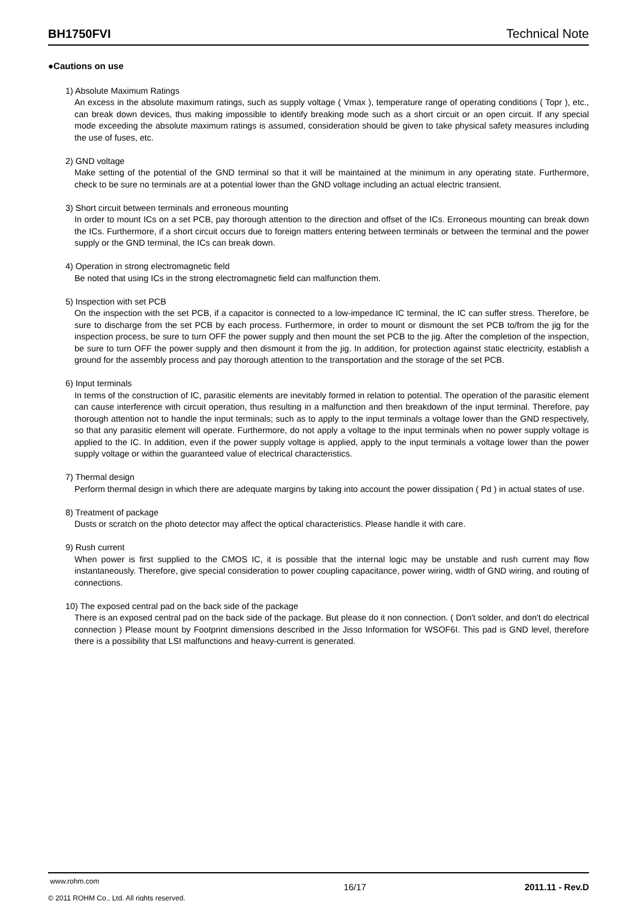BH1750FVI Technical Note
●Cautions on use
1) Absolute Maximum Ratings
An excess in the absolute maximum ratings, such as supply voltage ( Vmax ), temperature range of operating conditions ( Topr ), etc., can break down devices, thus making impossible to identify breaking mode such as a short circuit or an open circuit. If any special mode exceeding the absolute maximum ratings is assumed, consideration should be given to take physical safety measures including the use of fuses, etc.
2) GND voltage
Make setting of the potential of the GND terminal so that it will be maintained at the minimum in any operating state. Furthermore, check to be sure no terminals are at a potential lower than the GND voltage including an actual electric transient.
3) Short circuit between terminals and erroneous mounting
In order to mount ICs on a set PCB, pay thorough attention to the direction and offset of the ICs. Erroneous mounting can break down the ICs. Furthermore, if a short circuit occurs due to foreign matters entering between terminals or between the terminal and the power supply or the GND terminal, the ICs can break down.
4) Operation in strong electromagnetic field
Be noted that using ICs in the strong electromagnetic field can malfunction them.
5) Inspection with set PCB
On the inspection with the set PCB, if a capacitor is connected to a low-impedance IC terminal, the IC can suffer stress. Therefore, be sure to discharge from the set PCB by each process. Furthermore, in order to mount or dismount the set PCB to/from the jig for the inspection process, be sure to turn OFF the power supply and then mount the set PCB to the jig. After the completion of the inspection, be sure to turn OFF the power supply and then dismount it from the jig. In addition, for protection against static electricity, establish a ground for the assembly process and pay thorough attention to the transportation and the storage of the set PCB.
6) Input terminals
In terms of the construction of IC, parasitic elements are inevitably formed in relation to potential. The operation of the parasitic element can cause interference with circuit operation, thus resulting in a malfunction and then breakdown of the input terminal. Therefore, pay thorough attention not to handle the input terminals; such as to apply to the input terminals a voltage lower than the GND respectively, so that any parasitic element will operate. Furthermore, do not apply a voltage to the input terminals when no power supply voltage is applied to the IC. In addition, even if the power supply voltage is applied, apply to the input terminals a voltage lower than the power supply voltage or within the guaranteed value of electrical characteristics.
7) Thermal design
Perform thermal design in which there are adequate margins by taking into account the power dissipation ( Pd ) in actual states of use.
8) Treatment of package
Dusts or scratch on the photo detector may affect the optical characteristics. Please handle it with care.
9) Rush current
When power is first supplied to the CMOS IC, it is possible that the internal logic may be unstable and rush current may flow instantaneously. Therefore, give special consideration to power coupling capacitance, power wiring, width of GND wiring, and routing of connections.
10) The exposed central pad on the back side of the package
There is an exposed central pad on the back side of the package. But please do it non connection. ( Don't solder, and don't do electrical connection ) Please mount by Footprint dimensions described in the Jisso Information for WSOF6I. This pad is GND level, therefore there is a possibility that LSI malfunctions and heavy-current is generated.
www.rohm.com
© 2011 ROHM Co., Ltd. All rights reserved.
16/17 2011.11 - Rev.D